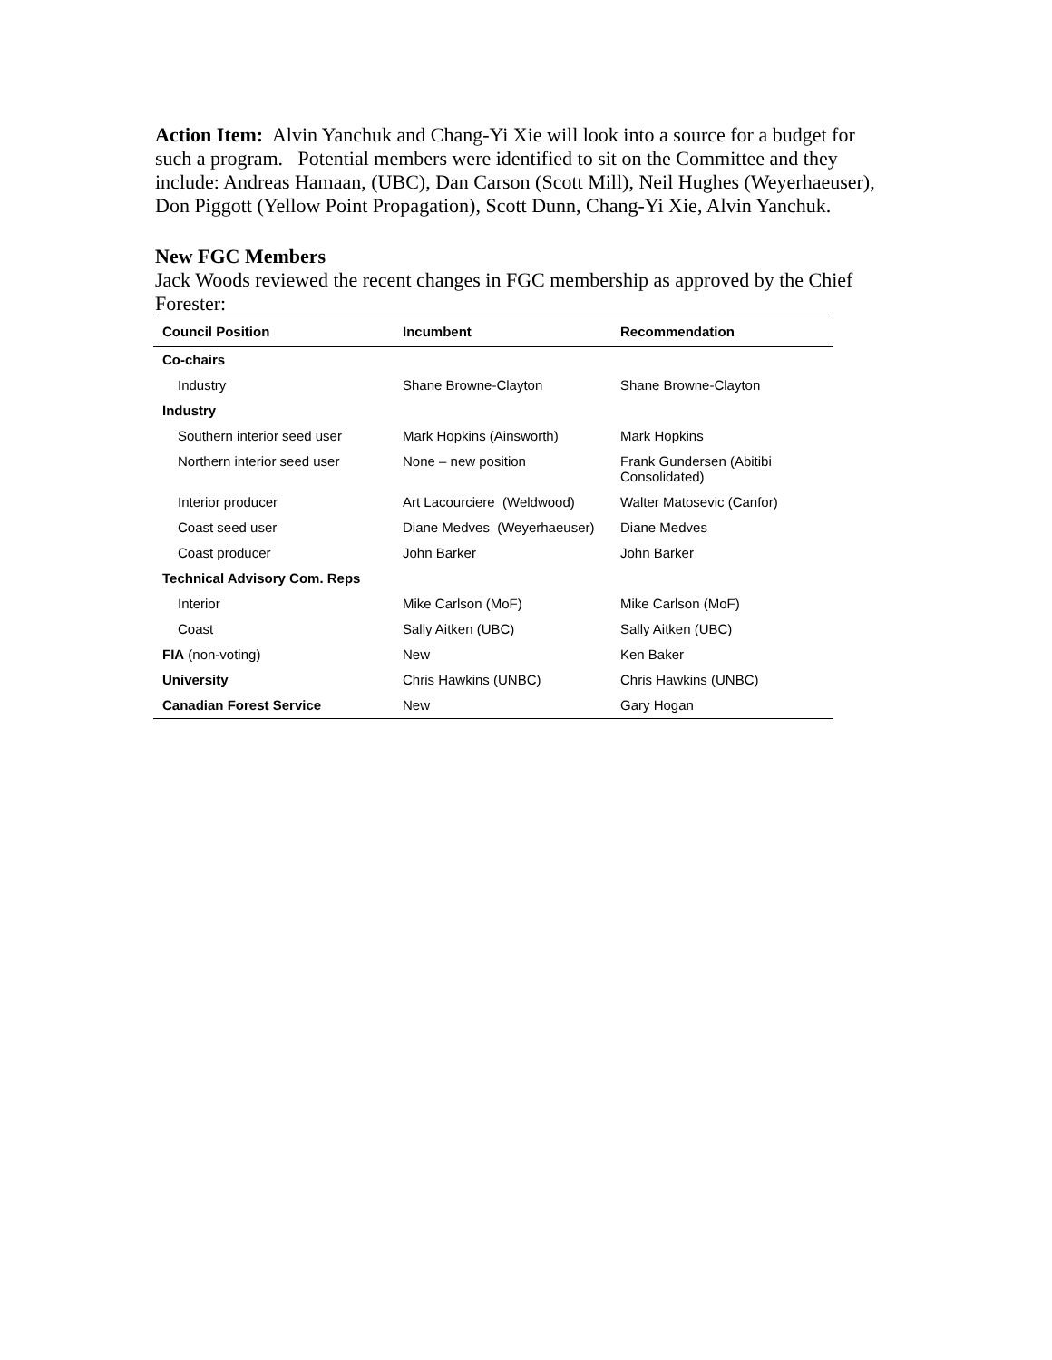Action Item: Alvin Yanchuk and Chang-Yi Xie will look into a source for a budget for such a program. Potential members were identified to sit on the Committee and they include: Andreas Hamaan, (UBC), Dan Carson (Scott Mill), Neil Hughes (Weyerhaeuser), Don Piggott (Yellow Point Propagation), Scott Dunn, Chang-Yi Xie, Alvin Yanchuk.
New FGC Members
Jack Woods reviewed the recent changes in FGC membership as approved by the Chief Forester:
| Council Position | Incumbent | Recommendation |
| --- | --- | --- |
| Co-chairs | | |
| Industry | Shane Browne-Clayton | Shane Browne-Clayton |
| Industry | | |
| Southern interior seed user | Mark Hopkins (Ainsworth) | Mark Hopkins |
| Northern interior seed user | None – new position | Frank Gundersen (Abitibi Consolidated) |
| Interior producer | Art Lacourciere (Weldwood) | Walter Matosevic (Canfor) |
| Coast seed user | Diane Medves (Weyerhaeuser) | Diane Medves |
| Coast producer | John Barker | John Barker |
| Technical Advisory Com. Reps | | |
| Interior | Mike Carlson (MoF) | Mike Carlson (MoF) |
| Coast | Sally Aitken (UBC) | Sally Aitken (UBC) |
| FIA (non-voting) | New | Ken Baker |
| University | Chris Hawkins (UNBC) | Chris Hawkins (UNBC) |
| Canadian Forest Service | New | Gary Hogan |